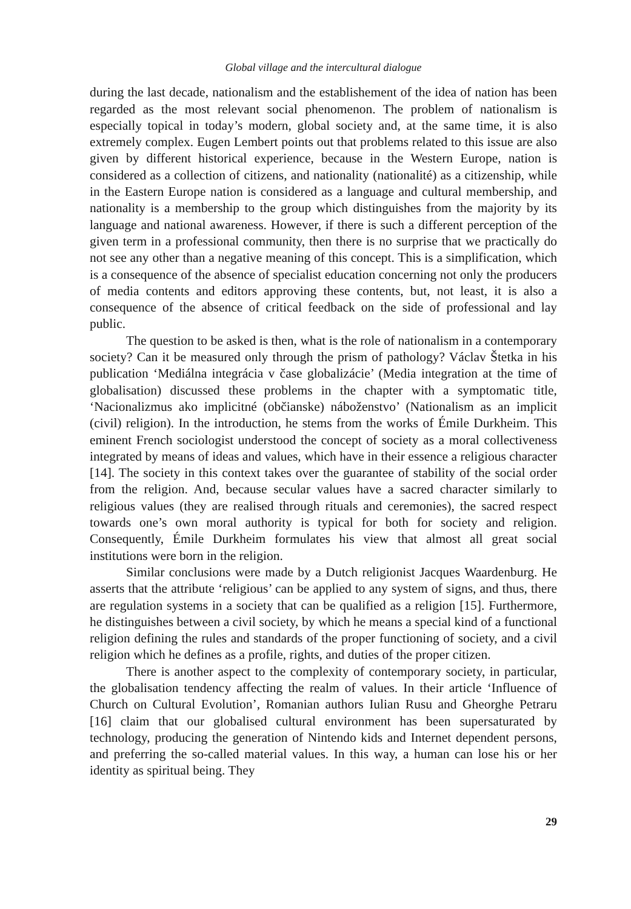Global village and the intercultural dialogue
during the last decade, nationalism and the establishement of the idea of nation has been regarded as the most relevant social phenomenon. The problem of nationalism is especially topical in today’s modern, global society and, at the same time, it is also extremely complex. Eugen Lembert points out that problems related to this issue are also given by different historical experience, because in the Western Europe, nation is considered as a collection of citizens, and nationality (nationalité) as a citizenship, while in the Eastern Europe nation is considered as a language and cultural membership, and nationality is a membership to the group which distinguishes from the majority by its language and national awareness. However, if there is such a different perception of the given term in a professional community, then there is no surprise that we practically do not see any other than a negative meaning of this concept. This is a simplification, which is a consequence of the absence of specialist education concerning not only the producers of media contents and editors approving these contents, but, not least, it is also a consequence of the absence of critical feedback on the side of professional and lay public.
The question to be asked is then, what is the role of nationalism in a contemporary society? Can it be measured only through the prism of pathology? Václav Štetka in his publication ‘Mediálna integrácia v čase globalizácie’ (Media integration at the time of globalisation) discussed these problems in the chapter with a symptomatic title, ‘Nacionalizmus ako implicitné (občianske) náboženstvo’ (Nationalism as an implicit (civil) religion). In the introduction, he stems from the works of Émile Durkheim. This eminent French sociologist understood the concept of society as a moral collectiveness integrated by means of ideas and values, which have in their essence a religious character [14]. The society in this context takes over the guarantee of stability of the social order from the religion. And, because secular values have a sacred character similarly to religious values (they are realised through rituals and ceremonies), the sacred respect towards one’s own moral authority is typical for both for society and religion. Consequently, Émile Durkheim formulates his view that almost all great social institutions were born in the religion.
Similar conclusions were made by a Dutch religionist Jacques Waardenburg. He asserts that the attribute ‘religious’ can be applied to any system of signs, and thus, there are regulation systems in a society that can be qualified as a religion [15]. Furthermore, he distinguishes between a civil society, by which he means a special kind of a functional religion defining the rules and standards of the proper functioning of society, and a civil religion which he defines as a profile, rights, and duties of the proper citizen.
There is another aspect to the complexity of contemporary society, in particular, the globalisation tendency affecting the realm of values. In their article ‘Influence of Church on Cultural Evolution’, Romanian authors Iulian Rusu and Gheorghe Petraru [16] claim that our globalised cultural environment has been supersaturated by technology, producing the generation of Nintendo kids and Internet dependent persons, and preferring the so-called material values. In this way, a human can lose his or her identity as spiritual being. They
29